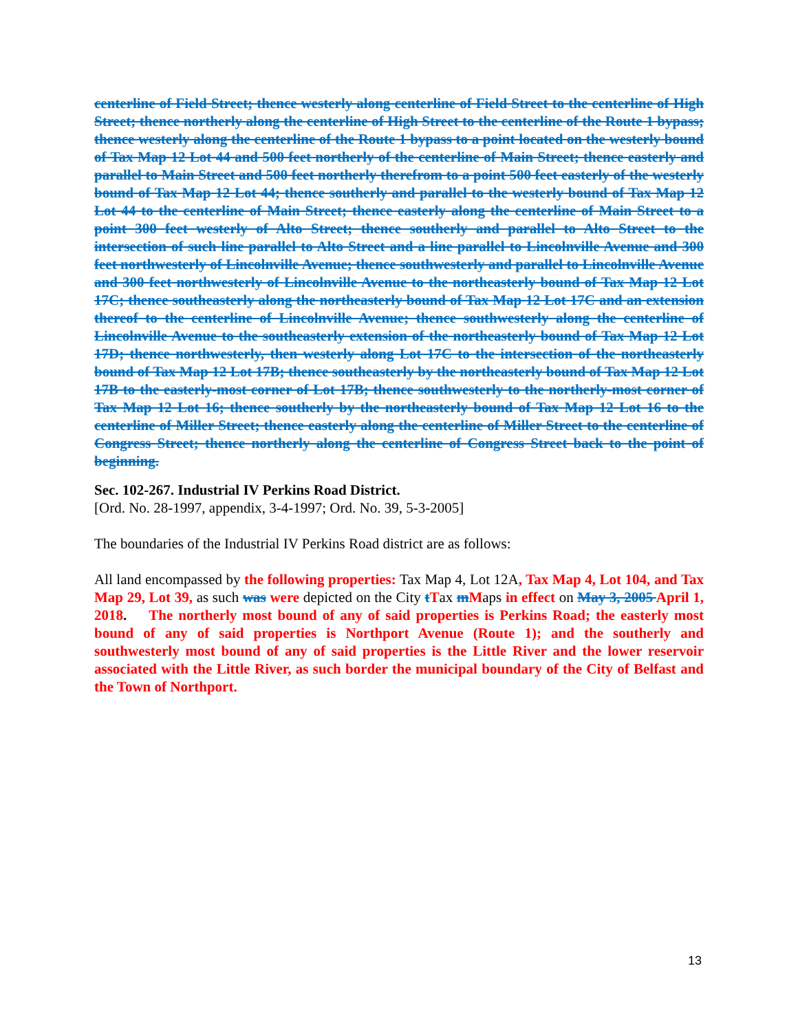centerline of Field Street; thence westerly along centerline of Field Street to the centerline of High Street; thence northerly along the centerline of High Street to the centerline of the Route 1 bypass; thence westerly along the centerline of the Route 1 bypass to a point located on the westerly bound of Tax Map 12 Lot 44 and 500 feet northerly of the centerline of Main Street; thence easterly and parallel to Main Street and 500 feet northerly therefrom to a point 500 feet easterly of the westerly bound of Tax Map 12 Lot 44; thence southerly and parallel to the westerly bound of Tax Map 12 Lot 44 to the centerline of Main Street; thence easterly along the centerline of Main Street to a point 300 feet westerly of Alto Street; thence southerly and parallel to Alto Street to the intersection of such line parallel to Alto Street and a line parallel to Lincolnville Avenue and 300 feet northwesterly of Lincolnville Avenue; thence southwesterly and parallel to Lincolnville Avenue and 300 feet northwesterly of Lincolnville Avenue to the northeasterly bound of Tax Map 12 Lot 17C; thence southeasterly along the northeasterly bound of Tax Map 12 Lot 17C and an extension thereof to the centerline of Lincolnville Avenue; thence southwesterly along the centerline of Lincolnville Avenue to the southeasterly extension of the northeasterly bound of Tax Map 12 Lot 17D; thence northwesterly, then westerly along Lot 17C to the intersection of the northeasterly bound of Tax Map 12 Lot 17B; thence southeasterly by the northeasterly bound of Tax Map 12 Lot 17B to the easterly-most corner of Lot 17B; thence southwesterly to the northerly-most corner of Tax Map 12 Lot 16; thence southerly by the northeasterly bound of Tax Map 12 Lot 16 to the centerline of Miller Street; thence easterly along the centerline of Miller Street to the centerline of Congress Street; thence northerly along the centerline of Congress Street back to the point of beginning.
Sec. 102-267. Industrial IV Perkins Road District.
[Ord. No. 28-1997, appendix, 3-4-1997; Ord. No. 39, 5-3-2005]
The boundaries of the Industrial IV Perkins Road district are as follows:
All land encompassed by the following properties: Tax Map 4, Lot 12A, Tax Map 4, Lot 104, and Tax Map 29, Lot 39, as such was were depicted on the City tTax mMaps in effect on May 3, 2005 April 1, 2018. The northerly most bound of any of said properties is Perkins Road; the easterly most bound of any of said properties is Northport Avenue (Route 1); and the southerly and southwesterly most bound of any of said properties is the Little River and the lower reservoir associated with the Little River, as such border the municipal boundary of the City of Belfast and the Town of Northport.
13